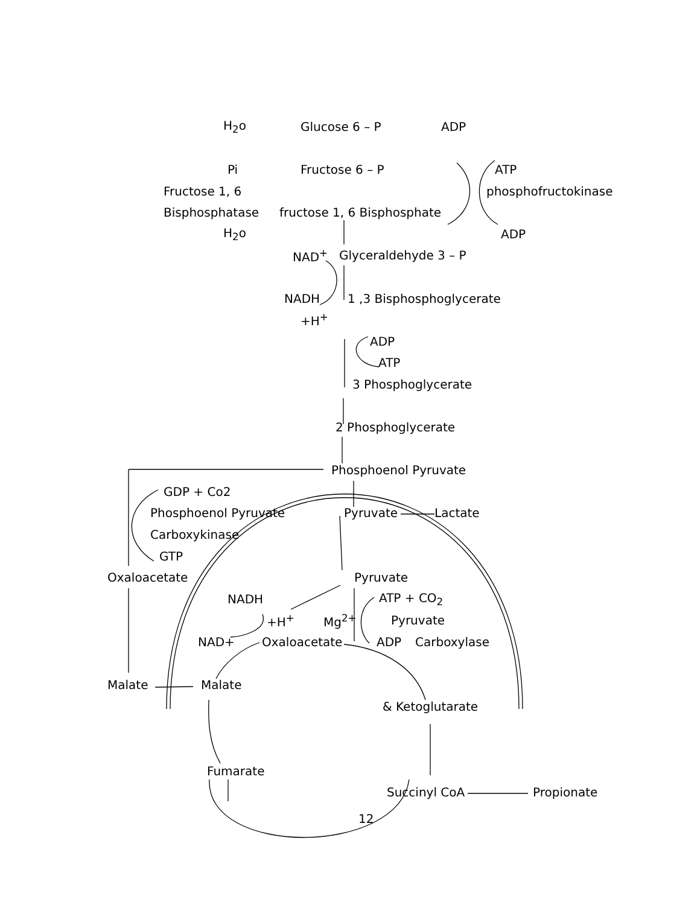H<sub>2</sub>o Glucose 6 – P ADP
Pi Fructose 6 – P ATP
Fructose 1, 6 phosphofructokinase
Bisphosphatase fructose 1, 6 Bisphosphate
H<sub>2</sub>o ADP
NAD<sup>+</sup> Glyceraldehyde 3 – P
NADH 1 ,3 Bisphosphoglycerate
+H<sup>+</sup>
ADP
ATP
3 Phosphoglycerate
2 Phosphoglycerate
Phosphoenol Pyruvate
GDP + Co2
Phosphoenol Pyruvate Pyruvate Lactate
Carboxykinase
GTP
Oxaloacetate Pyruvate
NADH ATP + CO<sub>2</sub>
+H<sup>+</sup> Mg<sup>2+</sup> Pyruvate
NAD+ Oxaloacetate ADP Carboxylase
Malate Malate
& Ketoglutarate
Fumarate
Succinyl CoA Propionate
12